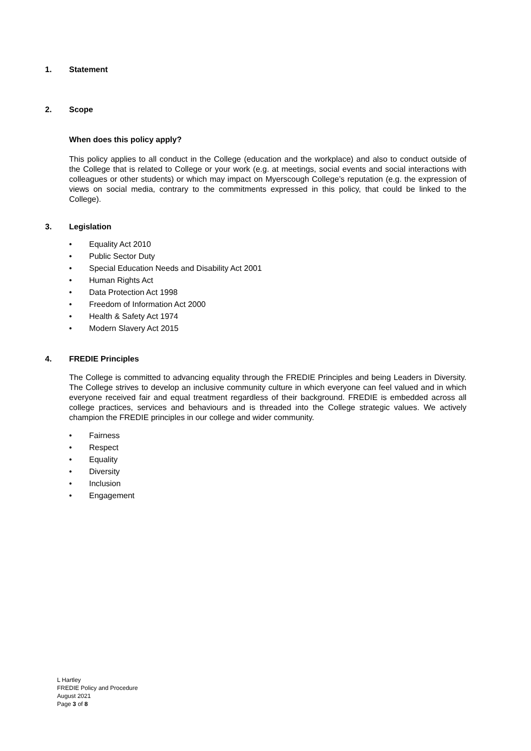1. Statement
2. Scope
When does this policy apply?
This policy applies to all conduct in the College (education and the workplace) and also to conduct outside of the College that is related to College or your work (e.g. at meetings, social events and social interactions with colleagues or other students) or which may impact on Myerscough College’s reputation (e.g. the expression of views on social media, contrary to the commitments expressed in this policy, that could be linked to the College).
3. Legislation
• Equality Act 2010
• Public Sector Duty
• Special Education Needs and Disability Act 2001
• Human Rights Act
• Data Protection Act 1998
• Freedom of Information Act 2000
• Health & Safety Act 1974
• Modern Slavery Act 2015
4. FREDIE Principles
The College is committed to advancing equality through the FREDIE Principles and being Leaders in Diversity. The College strives to develop an inclusive community culture in which everyone can feel valued and in which everyone received fair and equal treatment regardless of their background. FREDIE is embedded across all college practices, services and behaviours and is threaded into the College strategic values. We actively champion the FREDIE principles in our college and wider community.
• Fairness
• Respect
• Equality
• Diversity
• Inclusion
• Engagement
L Hartley
FREDIE Policy and Procedure
August 2021
Page 3 of 8